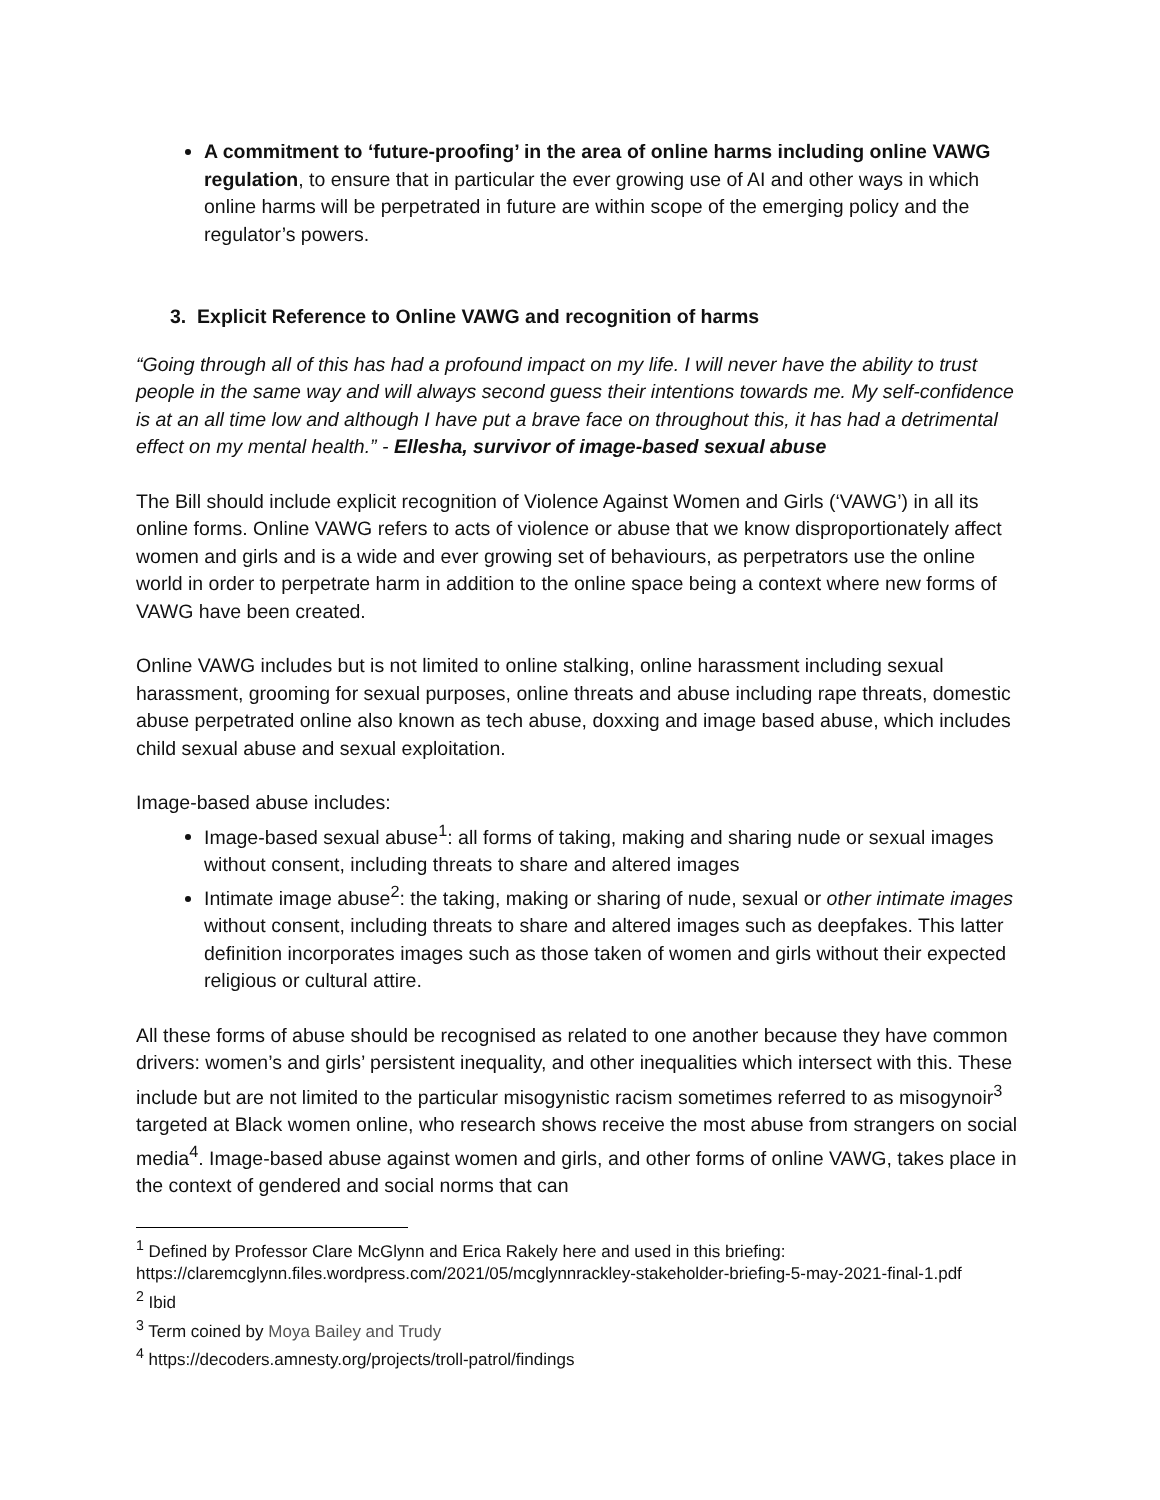A commitment to ‘future-proofing’ in the area of online harms including online VAWG regulation, to ensure that in particular the ever growing use of AI and other ways in which online harms will be perpetrated in future are within scope of the emerging policy and the regulator’s powers.
3. Explicit Reference to Online VAWG and recognition of harms
“Going through all of this has had a profound impact on my life. I will never have the ability to trust people in the same way and will always second guess their intentions towards me. My self-confidence is at an all time low and although I have put a brave face on throughout this, it has had a detrimental effect on my mental health.” - Ellesha, survivor of image-based sexual abuse
The Bill should include explicit recognition of Violence Against Women and Girls (‘VAWG’) in all its online forms. Online VAWG refers to acts of violence or abuse that we know disproportionately affect women and girls and is a wide and ever growing set of behaviours, as perpetrators use the online world in order to perpetrate harm in addition to the online space being a context where new forms of VAWG have been created.
Online VAWG includes but is not limited to online stalking, online harassment including sexual harassment, grooming for sexual purposes, online threats and abuse including rape threats, domestic abuse perpetrated online also known as tech abuse, doxxing and image based abuse, which includes child sexual abuse and sexual exploitation.
Image-based abuse includes:
Image-based sexual abuse<sup>1</sup>: all forms of taking, making and sharing nude or sexual images without consent, including threats to share and altered images
Intimate image abuse<sup>2</sup>: the taking, making or sharing of nude, sexual or other intimate images without consent, including threats to share and altered images such as deepfakes. This latter definition incorporates images such as those taken of women and girls without their expected religious or cultural attire.
All these forms of abuse should be recognised as related to one another because they have common drivers: women’s and girls’ persistent inequality, and other inequalities which intersect with this. These include but are not limited to the particular misogynistic racism sometimes referred to as misogynoir<sup>3</sup> targeted at Black women online, who research shows receive the most abuse from strangers on social media<sup>4</sup>. Image-based abuse against women and girls, and other forms of online VAWG, takes place in the context of gendered and social norms that can
<sup>1</sup> Defined by Professor Clare McGlynn and Erica Rakely here and used in this briefing: https://claremcglynn.files.wordpress.com/2021/05/mcglynnrackley-stakeholder-briefing-5-may-2021-final-1.pdf
<sup>2</sup> Ibid
<sup>3</sup> Term coined by Moya Bailey and Trudy
<sup>4</sup> https://decoders.amnesty.org/projects/troll-patrol/findings